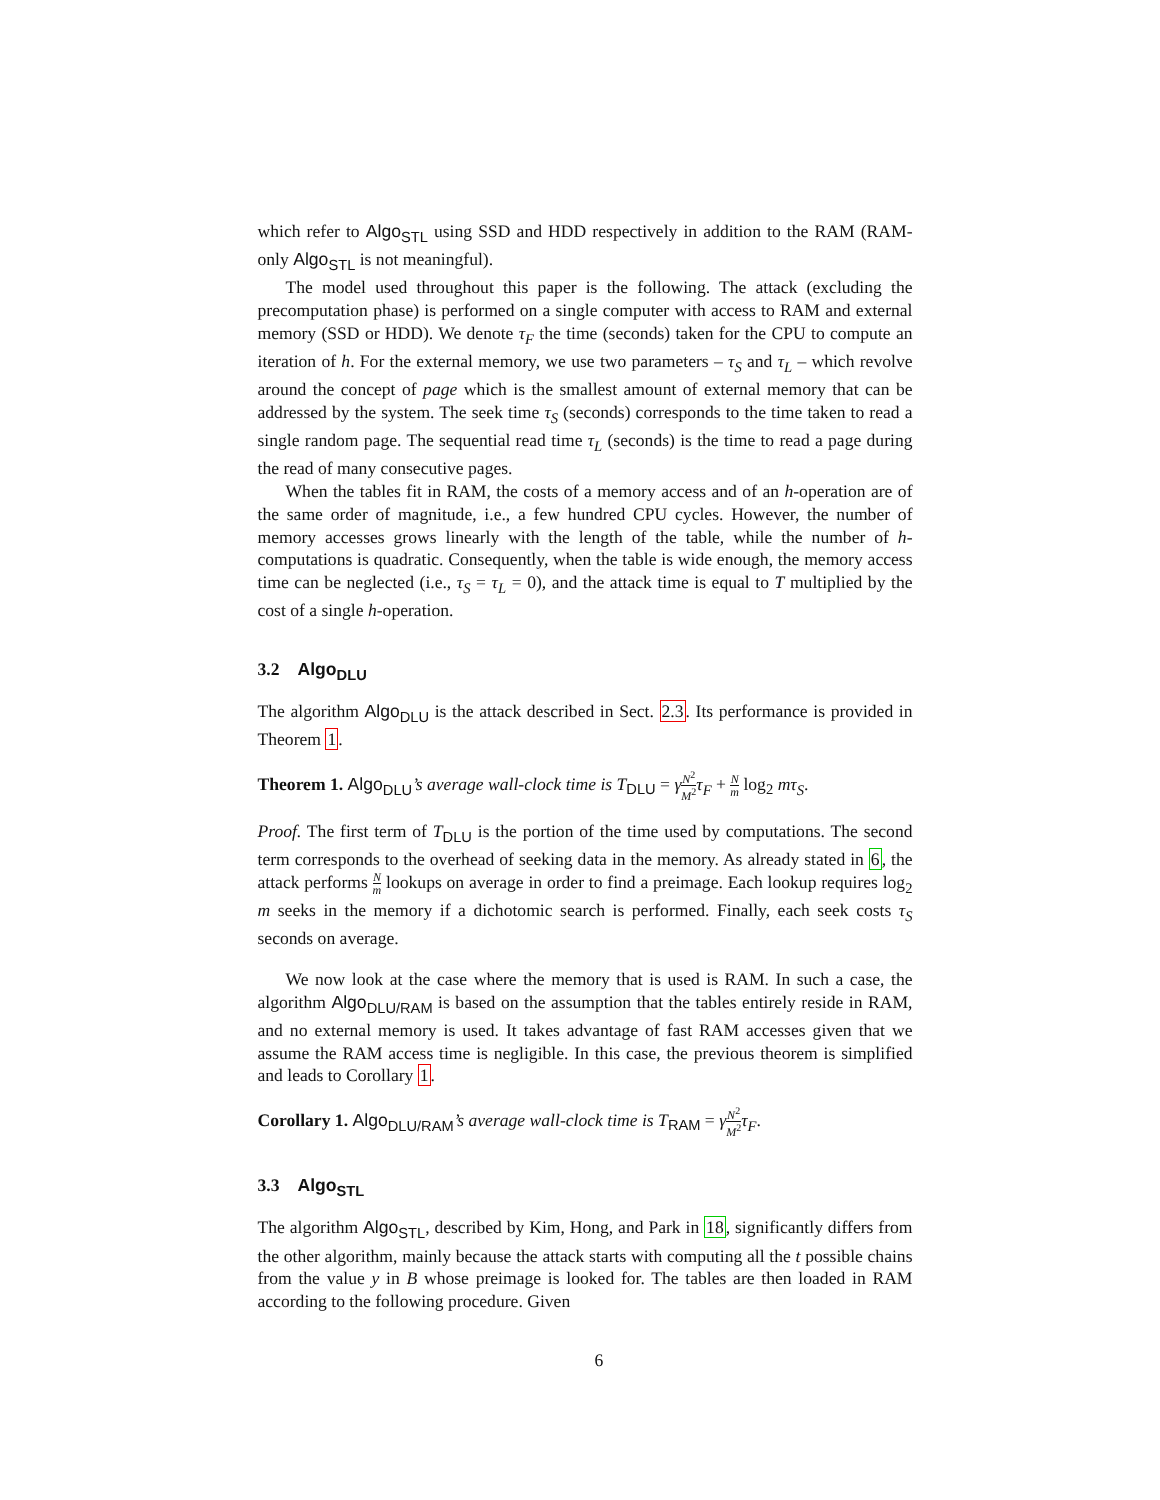which refer to Algo<sub>STL</sub> using SSD and HDD respectively in addition to the RAM (RAM-only Algo<sub>STL</sub> is not meaningful).
The model used throughout this paper is the following. The attack (excluding the precomputation phase) is performed on a single computer with access to RAM and external memory (SSD or HDD). We denote τ<sub>F</sub> the time (seconds) taken for the CPU to compute an iteration of h. For the external memory, we use two parameters – τ<sub>S</sub> and τ<sub>L</sub> – which revolve around the concept of page which is the smallest amount of external memory that can be addressed by the system. The seek time τ<sub>S</sub> (seconds) corresponds to the time taken to read a single random page. The sequential read time τ<sub>L</sub> (seconds) is the time to read a page during the read of many consecutive pages.
When the tables fit in RAM, the costs of a memory access and of an h-operation are of the same order of magnitude, i.e., a few hundred CPU cycles. However, the number of memory accesses grows linearly with the length of the table, while the number of h-computations is quadratic. Consequently, when the table is wide enough, the memory access time can be neglected (i.e., τ<sub>S</sub> = τ<sub>L</sub> = 0), and the attack time is equal to T multiplied by the cost of a single h-operation.
3.2 Algo<sub>DLU</sub>
The algorithm Algo<sub>DLU</sub> is the attack described in Sect. 2.3. Its performance is provided in Theorem 1.
Theorem 1. Algo<sub>DLU</sub>’s average wall-clock time is T<sub>DLU</sub> = γN<sup>2</sup> M<sup>2</sup> τ<sub>F</sub> + N m log<sub>2</sub> mτ<sub>S</sub>.
Proof. The first term of T<sub>DLU</sub> is the portion of the time used by computations. The second term corresponds to the overhead of seeking data in the memory. As already stated in 6, the attack performs N m lookups on average in order to find a preimage. Each lookup requires log<sub>2</sub> m seeks in the memory if a dichotomic search is performed. Finally, each seek costs τ<sub>S</sub> seconds on average.
We now look at the case where the memory that is used is RAM. In such a case, the algorithm Algo<sub>DLU/RAM</sub> is based on the assumption that the tables entirely reside in RAM, and no external memory is used. It takes advantage of fast RAM accesses given that we assume the RAM access time is negligible. In this case, the previous theorem is simplified and leads to Corollary 1.
Corollary 1. Algo<sub>DLU/RAM</sub>’s average wall-clock time is T<sub>RAM</sub> = γN<sup>2</sup> M<sup>2</sup> τ<sub>F</sub>.
3.3 Algo<sub>STL</sub>
The algorithm Algo<sub>STL</sub>, described by Kim, Hong, and Park in 18, significantly differs from the other algorithm, mainly because the attack starts with computing all the t possible chains from the value y in B whose preimage is looked for. The tables are then loaded in RAM according to the following procedure. Given
6